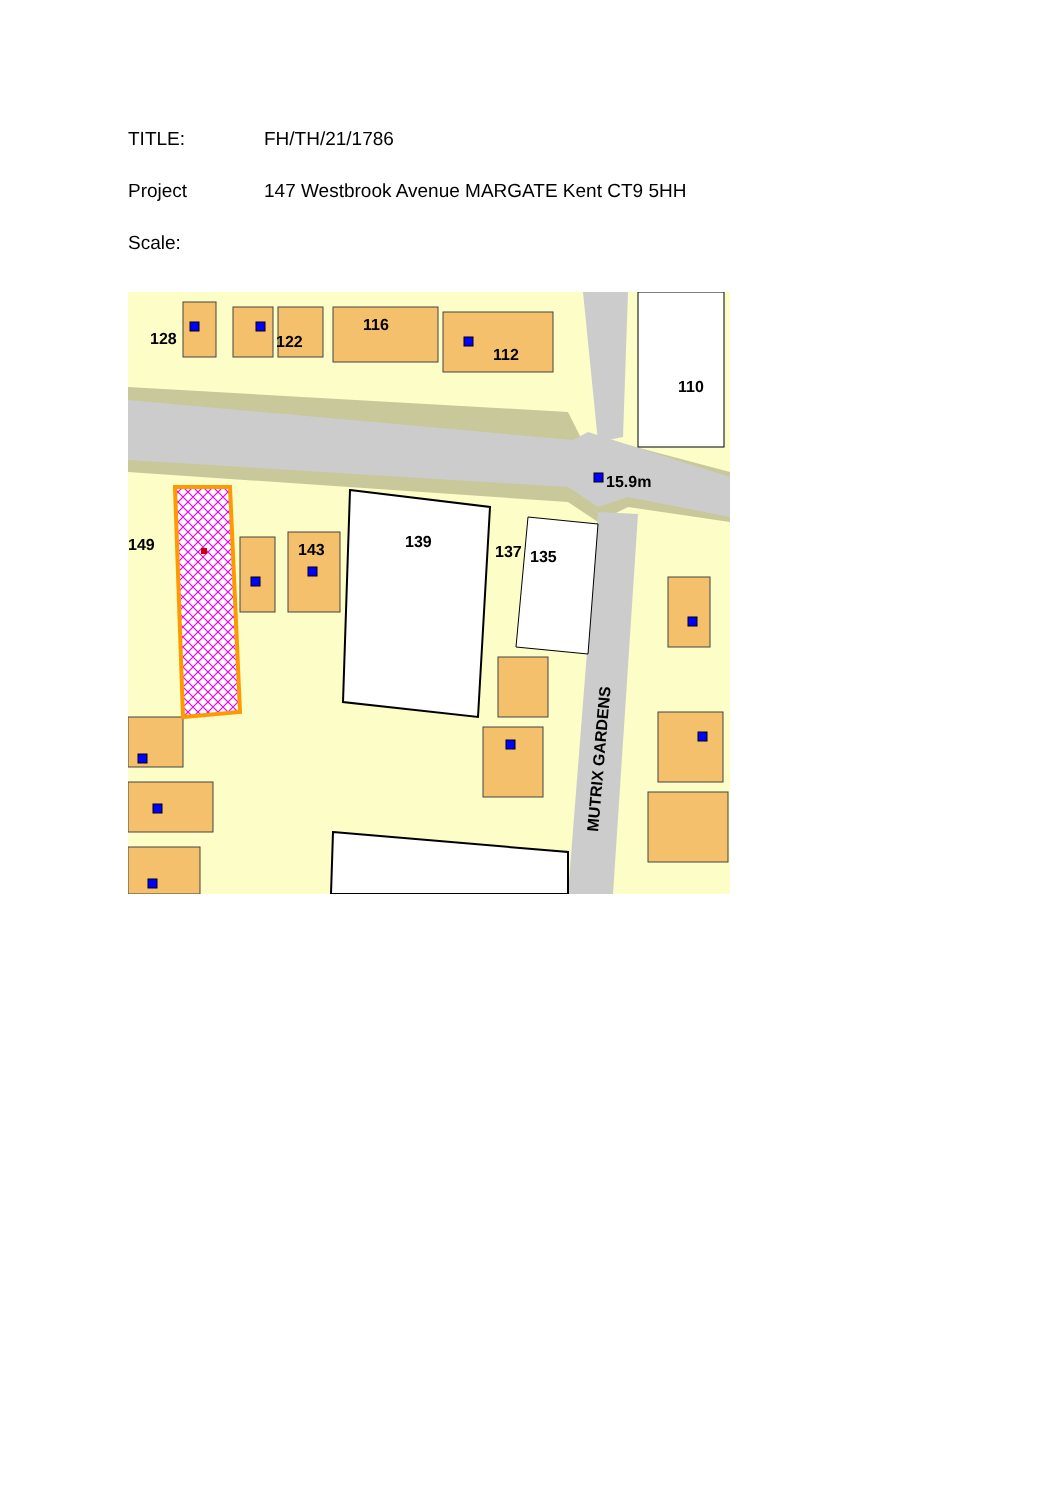TITLE: FH/TH/21/1786
Project 147 Westbrook Avenue MARGATE Kent CT9 5HH
Scale:
128
122
116
112
110
15.9m
149
143
139
137
135
MUTRIX GARDENS